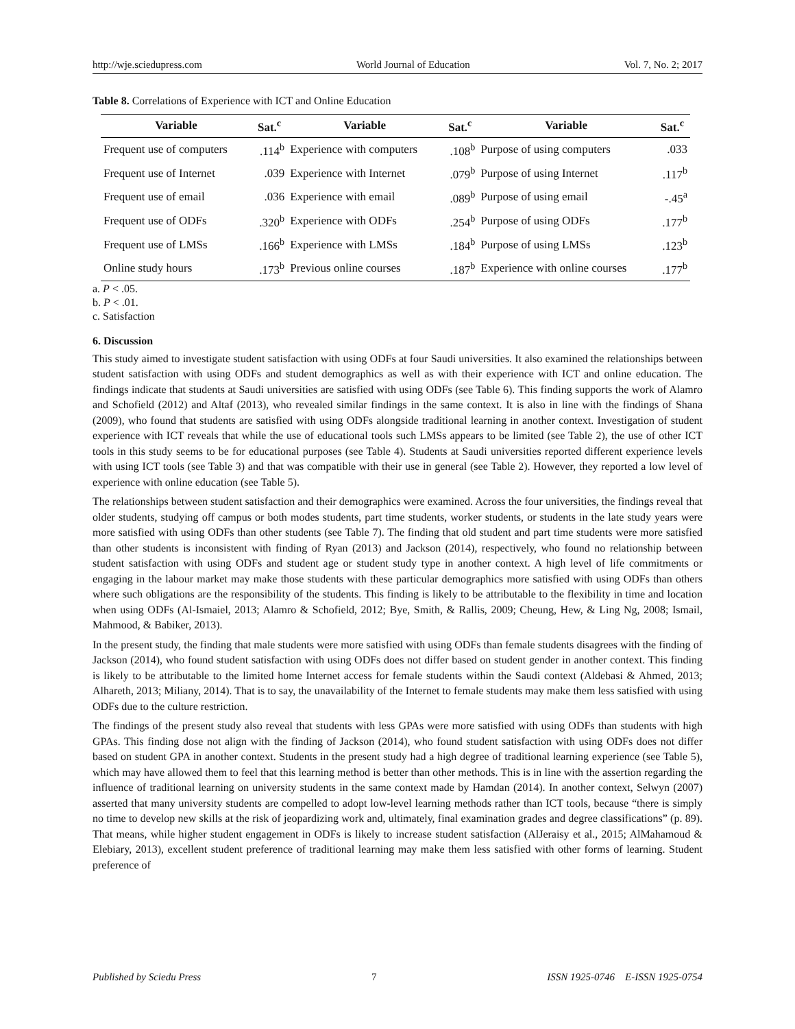http://wje.sciedupress.com World Journal of Education Vol. 7, No. 2; 2017
Table 8. Correlations of Experience with ICT and Online Education
| Variable | Sat.<sup>c</sup> | Variable | Sat.<sup>c</sup> | Variable | Sat.<sup>c</sup> |
| --- | --- | --- | --- | --- | --- |
| Frequent use of computers | .114<sup>b</sup> | Experience with computers | .108<sup>b</sup> | Purpose of using computers | .033 |
| Frequent use of Internet | .039 | Experience with Internet | .079<sup>b</sup> | Purpose of using Internet | .117<sup>b</sup> |
| Frequent use of email | .036 | Experience with email | .089<sup>b</sup> | Purpose of using email | -.45<sup>a</sup> |
| Frequent use of ODFs | .320<sup>b</sup> | Experience with ODFs | .254<sup>b</sup> | Purpose of using ODFs | .177<sup>b</sup> |
| Frequent use of LMSs | .166<sup>b</sup> | Experience with LMSs | .184<sup>b</sup> | Purpose of using LMSs | .123<sup>b</sup> |
| Online study hours | .173<sup>b</sup> | Previous online courses | .187<sup>b</sup> | Experience with online courses | .177<sup>b</sup> |
a. P < .05.
b. P < .01.
c. Satisfaction
6. Discussion
This study aimed to investigate student satisfaction with using ODFs at four Saudi universities. It also examined the relationships between student satisfaction with using ODFs and student demographics as well as with their experience with ICT and online education. The findings indicate that students at Saudi universities are satisfied with using ODFs (see Table 6). This finding supports the work of Alamro and Schofield (2012) and Altaf (2013), who revealed similar findings in the same context. It is also in line with the findings of Shana (2009), who found that students are satisfied with using ODFs alongside traditional learning in another context. Investigation of student experience with ICT reveals that while the use of educational tools such LMSs appears to be limited (see Table 2), the use of other ICT tools in this study seems to be for educational purposes (see Table 4). Students at Saudi universities reported different experience levels with using ICT tools (see Table 3) and that was compatible with their use in general (see Table 2). However, they reported a low level of experience with online education (see Table 5).
The relationships between student satisfaction and their demographics were examined. Across the four universities, the findings reveal that older students, studying off campus or both modes students, part time students, worker students, or students in the late study years were more satisfied with using ODFs than other students (see Table 7). The finding that old student and part time students were more satisfied than other students is inconsistent with finding of Ryan (2013) and Jackson (2014), respectively, who found no relationship between student satisfaction with using ODFs and student age or student study type in another context. A high level of life commitments or engaging in the labour market may make those students with these particular demographics more satisfied with using ODFs than others where such obligations are the responsibility of the students. This finding is likely to be attributable to the flexibility in time and location when using ODFs (Al-Ismaiel, 2013; Alamro & Schofield, 2012; Bye, Smith, & Rallis, 2009; Cheung, Hew, & Ling Ng, 2008; Ismail, Mahmood, & Babiker, 2013).
In the present study, the finding that male students were more satisfied with using ODFs than female students disagrees with the finding of Jackson (2014), who found student satisfaction with using ODFs does not differ based on student gender in another context. This finding is likely to be attributable to the limited home Internet access for female students within the Saudi context (Aldebasi & Ahmed, 2013; Alhareth, 2013; Miliany, 2014). That is to say, the unavailability of the Internet to female students may make them less satisfied with using ODFs due to the culture restriction.
The findings of the present study also reveal that students with less GPAs were more satisfied with using ODFs than students with high GPAs. This finding dose not align with the finding of Jackson (2014), who found student satisfaction with using ODFs does not differ based on student GPA in another context. Students in the present study had a high degree of traditional learning experience (see Table 5), which may have allowed them to feel that this learning method is better than other methods. This is in line with the assertion regarding the influence of traditional learning on university students in the same context made by Hamdan (2014). In another context, Selwyn (2007) asserted that many university students are compelled to adopt low-level learning methods rather than ICT tools, because “there is simply no time to develop new skills at the risk of jeopardizing work and, ultimately, final examination grades and degree classifications” (p. 89). That means, while higher student engagement in ODFs is likely to increase student satisfaction (AlJeraisy et al., 2015; AlMahamoud & Elebiary, 2013), excellent student preference of traditional learning may make them less satisfied with other forms of learning. Student preference of
Published by Sciedu Press 7 ISSN 1925-0746 E-ISSN 1925-0754